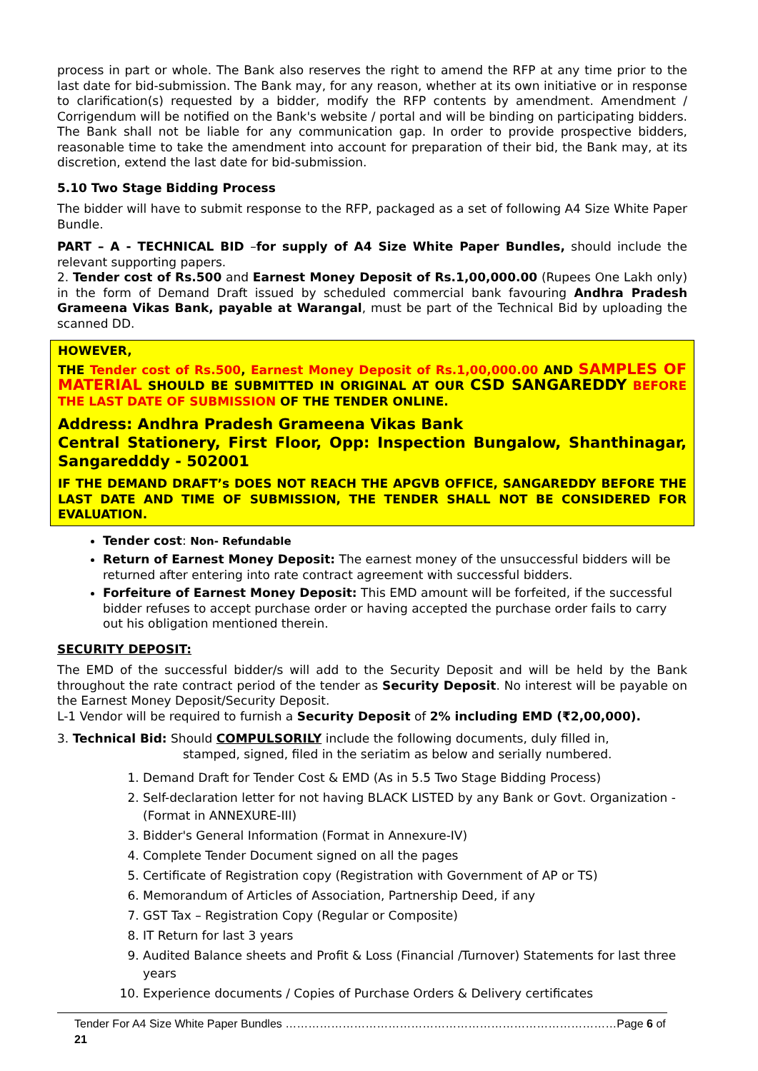process in part or whole. The Bank also reserves the right to amend the RFP at any time prior to the last date for bid-submission. The Bank may, for any reason, whether at its own initiative or in response to clarification(s) requested by a bidder, modify the RFP contents by amendment. Amendment / Corrigendum will be notified on the Bank's website / portal and will be binding on participating bidders. The Bank shall not be liable for any communication gap. In order to provide prospective bidders, reasonable time to take the amendment into account for preparation of their bid, the Bank may, at its discretion, extend the last date for bid-submission.
5.10 Two Stage Bidding Process
The bidder will have to submit response to the RFP, packaged as a set of following A4 Size White Paper Bundle.
PART – A - TECHNICAL BID –for supply of A4 Size White Paper Bundles, should include the relevant supporting papers.
2. Tender cost of Rs.500 and Earnest Money Deposit of Rs.1,00,000.00 (Rupees One Lakh only) in the form of Demand Draft issued by scheduled commercial bank favouring Andhra Pradesh Grameena Vikas Bank, payable at Warangal, must be part of the Technical Bid by uploading the scanned DD.
HOWEVER,
THE Tender cost of Rs.500, Earnest Money Deposit of Rs.1,00,000.00 AND SAMPLES OF MATERIAL SHOULD BE SUBMITTED IN ORIGINAL AT OUR CSD SANGAREDDY BEFORE THE LAST DATE OF SUBMISSION OF THE TENDER ONLINE.
Address: Andhra Pradesh Grameena Vikas Bank
Central Stationery, First Floor, Opp: Inspection Bungalow, Shanthinagar, Sangaredddy - 502001
IF THE DEMAND DRAFT’s DOES NOT REACH THE APGVB OFFICE, SANGAREDDY BEFORE THE LAST DATE AND TIME OF SUBMISSION, THE TENDER SHALL NOT BE CONSIDERED FOR EVALUATION.
Tender cost: Non- Refundable
Return of Earnest Money Deposit: The earnest money of the unsuccessful bidders will be returned after entering into rate contract agreement with successful bidders.
Forfeiture of Earnest Money Deposit: This EMD amount will be forfeited, if the successful bidder refuses to accept purchase order or having accepted the purchase order fails to carry out his obligation mentioned therein.
SECURITY DEPOSIT:
The EMD of the successful bidder/s will add to the Security Deposit and will be held by the Bank throughout the rate contract period of the tender as Security Deposit. No interest will be payable on the Earnest Money Deposit/Security Deposit.
L-1 Vendor will be required to furnish a Security Deposit of 2% including EMD (₹2,00,000).
3. Technical Bid: Should COMPULSORILY include the following documents, duly filled in,
stamped, signed, filed in the seriatim as below and serially numbered.
1. Demand Draft for Tender Cost & EMD (As in 5.5 Two Stage Bidding Process)
2. Self-declaration letter for not having BLACK LISTED by any Bank or Govt. Organization - (Format in ANNEXURE-III)
3. Bidder's General Information (Format in Annexure-IV)
4. Complete Tender Document signed on all the pages
5. Certificate of Registration copy (Registration with Government of AP or TS)
6. Memorandum of Articles of Association, Partnership Deed, if any
7. GST Tax – Registration Copy (Regular or Composite)
8. IT Return for last 3 years
9. Audited Balance sheets and Profit & Loss (Financial /Turnover) Statements for last three years
10. Experience documents / Copies of Purchase Orders & Delivery certificates
Tender For A4 Size White Paper Bundles ……………………………………………………………………………Page 6 of 21